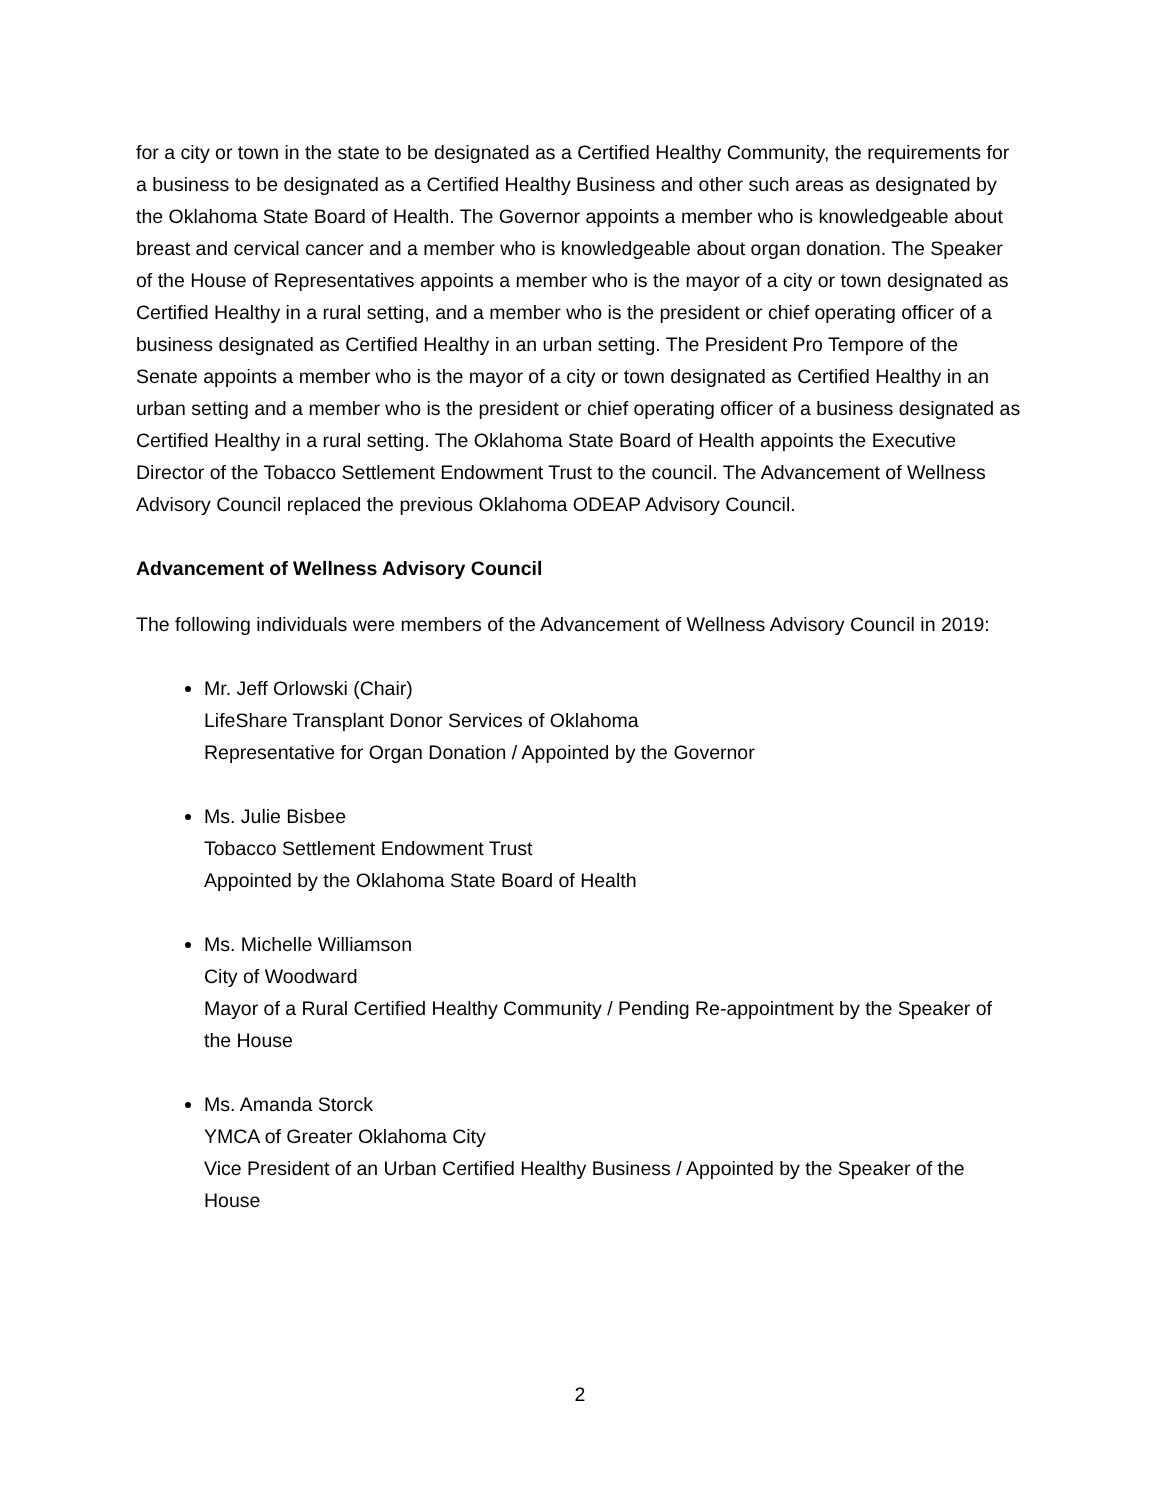for a city or town in the state to be designated as a Certified Healthy Community, the requirements for a business to be designated as a Certified Healthy Business and other such areas as designated by the Oklahoma State Board of Health. The Governor appoints a member who is knowledgeable about breast and cervical cancer and a member who is knowledgeable about organ donation. The Speaker of the House of Representatives appoints a member who is the mayor of a city or town designated as Certified Healthy in a rural setting, and a member who is the president or chief operating officer of a business designated as Certified Healthy in an urban setting. The President Pro Tempore of the Senate appoints a member who is the mayor of a city or town designated as Certified Healthy in an urban setting and a member who is the president or chief operating officer of a business designated as Certified Healthy in a rural setting. The Oklahoma State Board of Health appoints the Executive Director of the Tobacco Settlement Endowment Trust to the council. The Advancement of Wellness Advisory Council replaced the previous Oklahoma ODEAP Advisory Council.
Advancement of Wellness Advisory Council
The following individuals were members of the Advancement of Wellness Advisory Council in 2019:
Mr. Jeff Orlowski (Chair)
LifeShare Transplant Donor Services of Oklahoma
Representative for Organ Donation / Appointed by the Governor
Ms. Julie Bisbee
Tobacco Settlement Endowment Trust
Appointed by the Oklahoma State Board of Health
Ms. Michelle Williamson
City of Woodward
Mayor of a Rural Certified Healthy Community / Pending Re-appointment by the Speaker of the House
Ms. Amanda Storck
YMCA of Greater Oklahoma City
Vice President of an Urban Certified Healthy Business / Appointed by the Speaker of the House
2